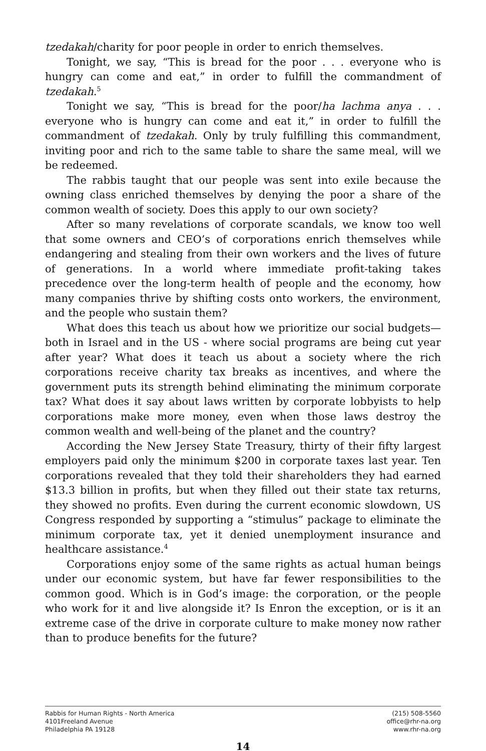tzedakah/charity for poor people in order to enrich themselves.
Tonight, we say, “This is bread for the poor . . . everyone who is hungry can come and eat,” in order to fulfill the commandment of tzedakah.<sup>5</sup>
Tonight we say, “This is bread for the poor/ha lachma anya . . . everyone who is hungry can come and eat it,” in order to fulfill the commandment of tzedakah. Only by truly fulfilling this commandment, inviting poor and rich to the same table to share the same meal, will we be redeemed.
The rabbis taught that our people was sent into exile because the owning class enriched themselves by denying the poor a share of the common wealth of society. Does this apply to our own society?
After so many revelations of corporate scandals, we know too well that some owners and CEO’s of corporations enrich themselves while endangering and stealing from their own workers and the lives of future of generations. In a world where immediate profit-taking takes precedence over the long-term health of people and the economy, how many companies thrive by shifting costs onto workers, the environment, and the people who sustain them?
What does this teach us about how we prioritize our social budgets—both in Israel and in the US - where social programs are being cut year after year? What does it teach us about a society where the rich corporations receive charity tax breaks as incentives, and where the government puts its strength behind eliminating the minimum corporate tax? What does it say about laws written by corporate lobbyists to help corporations make more money, even when those laws destroy the common wealth and well-being of the planet and the country?
According the New Jersey State Treasury, thirty of their fifty largest employers paid only the minimum $200 in corporate taxes last year. Ten corporations revealed that they told their shareholders they had earned $13.3 billion in profits, but when they filled out their state tax returns, they showed no profits. Even during the current economic slowdown, US Congress responded by supporting a “stimulus” package to eliminate the minimum corporate tax, yet it denied unemployment insurance and healthcare assistance.<sup>4</sup>
Corporations enjoy some of the same rights as actual human beings under our economic system, but have far fewer responsibilities to the common good. Which is in God’s image: the corporation, or the people who work for it and live alongside it? Is Enron the exception, or is it an extreme case of the drive in corporate culture to make money now rather than to produce benefits for the future?
Rabbis for Human Rights - North America
4101Freeland Avenue
Philadelphia PA 19128
(215) 508-5560
office@rhr-na.org
www.rhr-na.org
14